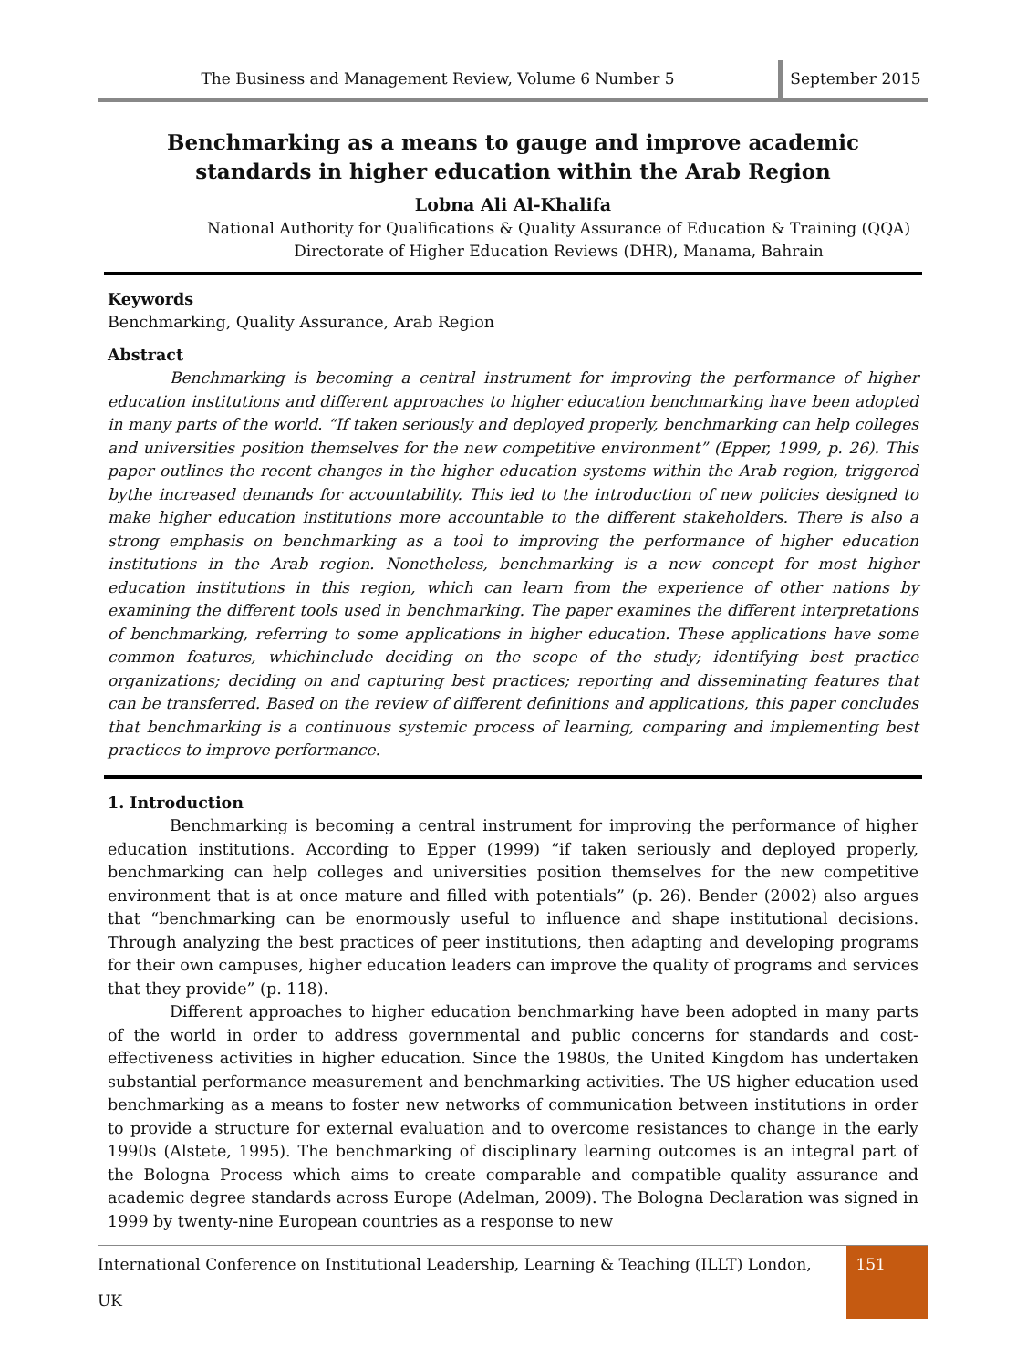The Business and Management Review, Volume 6 Number 5
September 2015
Benchmarking as a means to gauge and improve academic standards in higher education within the Arab Region
Lobna Ali Al-Khalifa
National Authority for Qualifications & Quality Assurance of Education & Training (QQA)
Directorate of Higher Education Reviews (DHR), Manama, Bahrain
Keywords
Benchmarking, Quality Assurance, Arab Region
Abstract
Benchmarking is becoming a central instrument for improving the performance of higher education institutions and different approaches to higher education benchmarking have been adopted in many parts of the world. “If taken seriously and deployed properly, benchmarking can help colleges and universities position themselves for the new competitive environment” (Epper, 1999, p. 26). This paper outlines the recent changes in the higher education systems within the Arab region, triggered bythe increased demands for accountability. This led to the introduction of new policies designed to make higher education institutions more accountable to the different stakeholders. There is also a strong emphasis on benchmarking as a tool to improving the performance of higher education institutions in the Arab region. Nonetheless, benchmarking is a new concept for most higher education institutions in this region, which can learn from the experience of other nations by examining the different tools used in benchmarking. The paper examines the different interpretations of benchmarking, referring to some applications in higher education. These applications have some common features, whichinclude deciding on the scope of the study; identifying best practice organizations; deciding on and capturing best practices; reporting and disseminating features that can be transferred. Based on the review of different definitions and applications, this paper concludes that benchmarking is a continuous systemic process of learning, comparing and implementing best practices to improve performance.
1. Introduction
Benchmarking is becoming a central instrument for improving the performance of higher education institutions. According to Epper (1999) “if taken seriously and deployed properly, benchmarking can help colleges and universities position themselves for the new competitive environment that is at once mature and filled with potentials” (p. 26). Bender (2002) also argues that “benchmarking can be enormously useful to influence and shape institutional decisions. Through analyzing the best practices of peer institutions, then adapting and developing programs for their own campuses, higher education leaders can improve the quality of programs and services that they provide” (p. 118).
Different approaches to higher education benchmarking have been adopted in many parts of the world in order to address governmental and public concerns for standards and cost-effectiveness activities in higher education. Since the 1980s, the United Kingdom has undertaken substantial performance measurement and benchmarking activities. The US higher education used benchmarking as a means to foster new networks of communication between institutions in order to provide a structure for external evaluation and to overcome resistances to change in the early 1990s (Alstete, 1995). The benchmarking of disciplinary learning outcomes is an integral part of the Bologna Process which aims to create comparable and compatible quality assurance and academic degree standards across Europe (Adelman, 2009). The Bologna Declaration was signed in 1999 by twenty-nine European countries as a response to new
International Conference on Institutional Leadership, Learning & Teaching (ILLT) London, UK 151